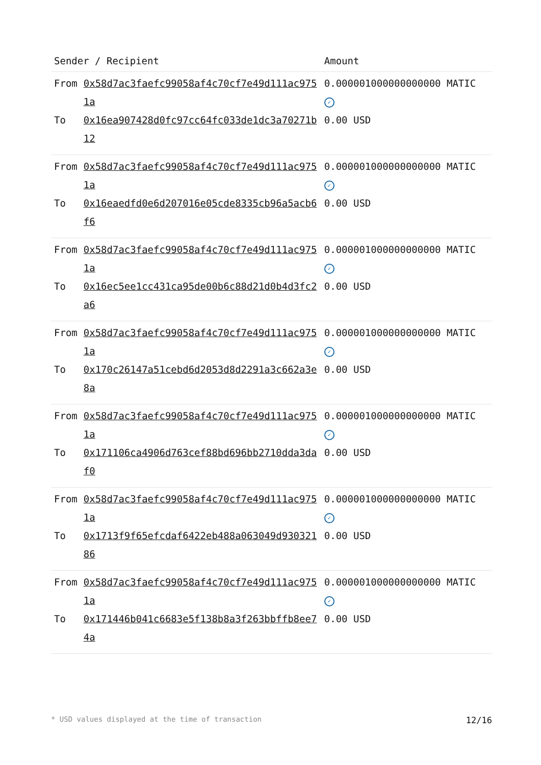| Sender / Recipient | | Amount |
| --- | --- | --- |
| From | 0x58d7ac3faefc99058af4c70cf7e49d111ac9751a | 0.000001000000000000 MATIC ✓ |
| To | 0x16ea907428d0fc97cc64fc033de1dc3a70271b12 | 0.00 USD |
| From | 0x58d7ac3faefc99058af4c70cf7e49d111ac9751a | 0.000001000000000000 MATIC ✓ |
| To | 0x16eaedfd0e6d207016e05cde8335cb96a5acb6f6 | 0.00 USD |
| From | 0x58d7ac3faefc99058af4c70cf7e49d111ac9751a | 0.000001000000000000 MATIC ✓ |
| To | 0x16ec5ee1cc431ca95de00b6c88d21d0b4d3fc2a6 | 0.00 USD |
| From | 0x58d7ac3faefc99058af4c70cf7e49d111ac9751a | 0.000001000000000000 MATIC ✓ |
| To | 0x170c26147a51cebd6d2053d8d2291a3c662a3e8a | 0.00 USD |
| From | 0x58d7ac3faefc99058af4c70cf7e49d111ac9751a | 0.000001000000000000 MATIC ✓ |
| To | 0x171106ca4906d763cef88bd696bb2710dda3daf0 | 0.00 USD |
| From | 0x58d7ac3faefc99058af4c70cf7e49d111ac9751a | 0.000001000000000000 MATIC ✓ |
| To | 0x1713f9f65efcdaf6422eb488a063049d93032186 | 0.00 USD |
| From | 0x58d7ac3faefc99058af4c70cf7e49d111ac9751a | 0.000001000000000000 MATIC ✓ |
| To | 0x171446b041c6683e5f138b8a3f263bbffb8ee74a | 0.00 USD |
* USD values displayed at the time of transaction 12/16